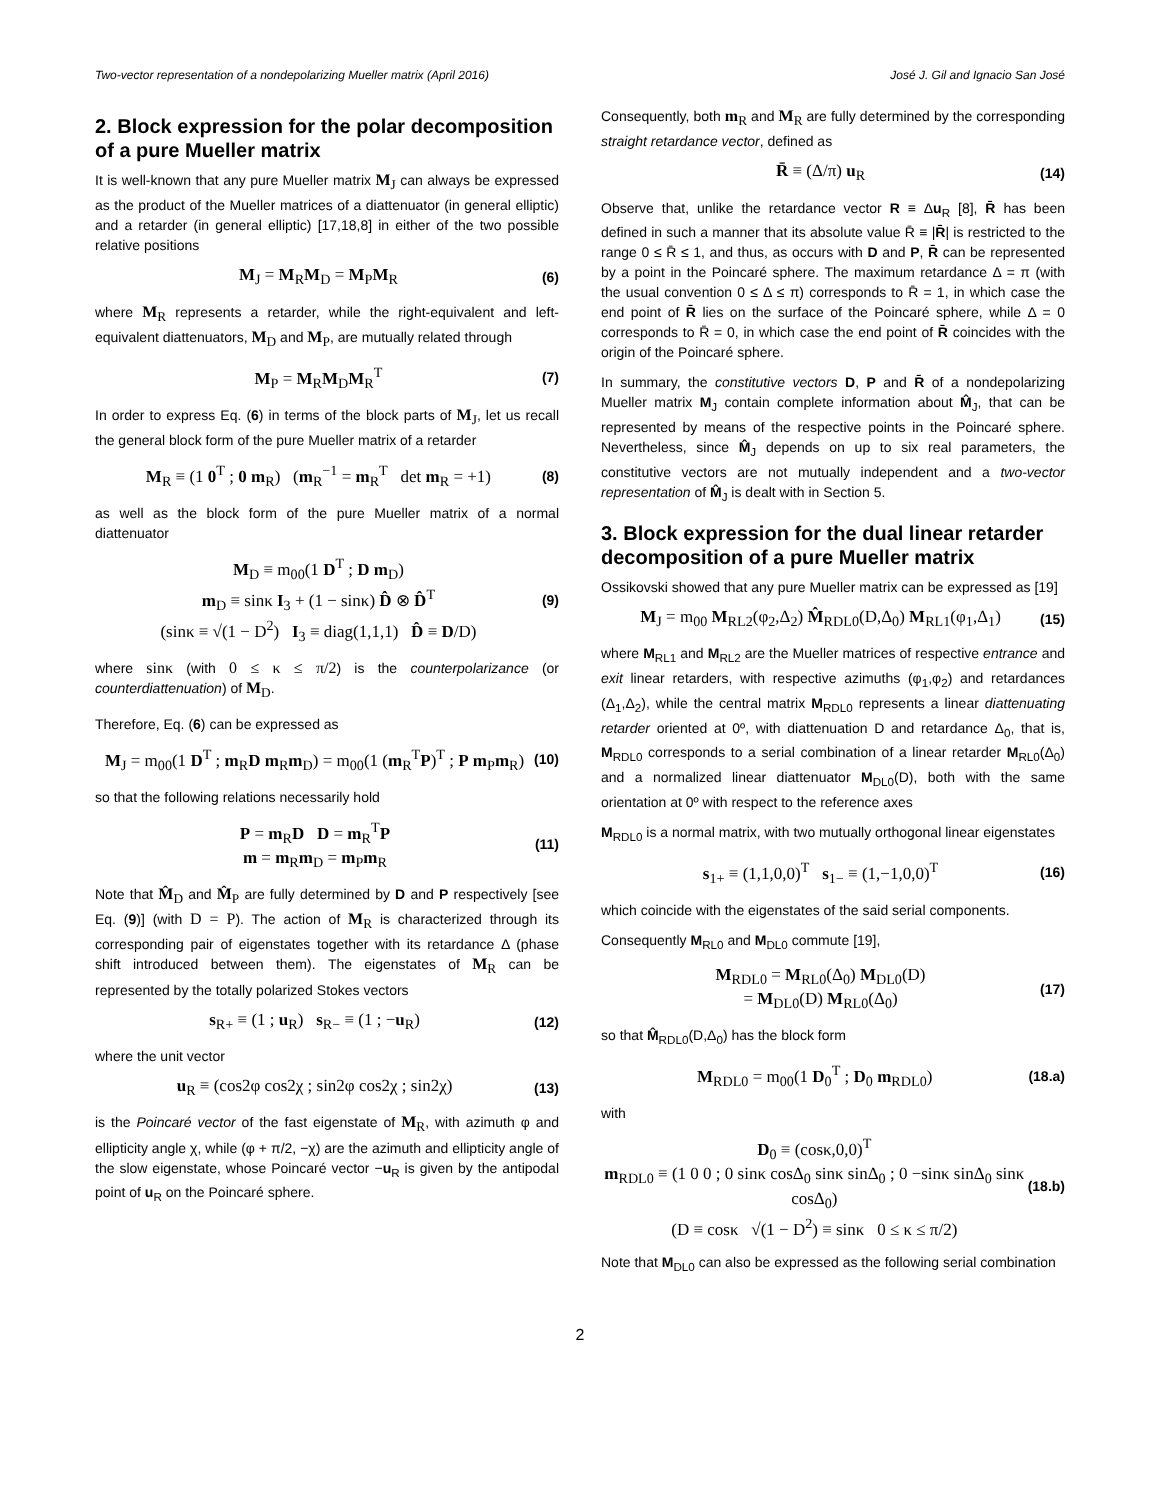Two-vector representation of a nondepolarizing Mueller matrix (April 2016) José J. Gil and Ignacio San José
2. Block expression for the polar decomposition of a pure Mueller matrix
It is well-known that any pure Mueller matrix M<sub>J</sub> can always be expressed as the product of the Mueller matrices of a diattenuator (in general elliptic) and a retarder (in general elliptic) [17,18,8] in either of the two possible relative positions
M<sub>J</sub> = M<sub>R</sub>M<sub>D</sub> = M<sub>P</sub>M<sub>R</sub> (6)
where M<sub>R</sub> represents a retarder, while the right-equivalent and left-equivalent diattenuators, M<sub>D</sub> and M<sub>P</sub>, are mutually related through
M<sub>P</sub> = M<sub>R</sub>M<sub>D</sub>M<sub>R</sub><sup>T</sup> (7)
In order to express Eq. (6) in terms of the block parts of M<sub>J</sub>, let us recall the general block form of the pure Mueller matrix of a retarder
M<sub>R</sub> ≡ (1 0<sup>T</sup> ; 0 m<sub>R</sub>) (m<sub>R</sub><sup>−1</sup> = m<sub>R</sub><sup>T</sup> det m<sub>R</sub> = +1) (8)
as well as the block form of the pure Mueller matrix of a normal diattenuator
M<sub>D</sub> ≡ m<sub>00</sub>(1 D<sup>T</sup> ; D m<sub>D</sub>)
m<sub>D</sub> ≡ sinκ I<sub>3</sub> + (1 − sinκ) D̂ ⊗ D̂<sup>T</sup>
(sinκ ≡ √(1 − D<sup>2</sup>) I<sub>3</sub> ≡ diag(1,1,1) D̂ ≡ D/D) (9)
where sinκ (with 0 ≤ κ ≤ π/2) is the counterpolarizance (or counterdiattenuation) of M<sub>D</sub>.
Therefore, Eq. (6) can be expressed as
M<sub>J</sub> = m<sub>00</sub>(1 D<sup>T</sup> ; m<sub>R</sub>D m<sub>R</sub>m<sub>D</sub>) = m<sub>00</sub>(1 (m<sub>R</sub><sup>T</sup>P)<sup>T</sup> ; P m<sub>P</sub>m<sub>R</sub>) (10)
so that the following relations necessarily hold
P = m<sub>R</sub>D D = m<sub>R</sub><sup>T</sup>P
m = m<sub>R</sub>m<sub>D</sub> = m<sub>P</sub>m<sub>R</sub> (11)
Note that M̂<sub>D</sub> and M̂<sub>P</sub> are fully determined by D and P respectively [see Eq. (9)] (with D = P). The action of M<sub>R</sub> is characterized through its corresponding pair of eigenstates together with its retardance Δ (phase shift introduced between them). The eigenstates of M<sub>R</sub> can be represented by the totally polarized Stokes vectors
s<sub>R+</sub> ≡ (1 ; u<sub>R</sub>) s<sub>R−</sub> ≡ (1 ; −u<sub>R</sub>) (12)
where the unit vector
u<sub>R</sub> ≡ (cos2φ cos2χ ; sin2φ cos2χ ; sin2χ) (13)
is the Poincaré vector of the fast eigenstate of M<sub>R</sub>, with azimuth φ and ellipticity angle χ, while (φ + π/2, −χ) are the azimuth and ellipticity angle of the slow eigenstate, whose Poincaré vector −u<sub>R</sub> is given by the antipodal point of u<sub>R</sub> on the Poincaré sphere.
Consequently, both m<sub>R</sub> and M<sub>R</sub> are fully determined by the corresponding straight retardance vector, defined as
R̄ ≡ (Δ/π) u<sub>R</sub> (14)
Observe that, unlike the retardance vector R ≡ Δu<sub>R</sub> [8], R̄ has been defined in such a manner that its absolute value R̄ ≡ |R̄| is restricted to the range 0 ≤ R̄ ≤ 1, and thus, as occurs with D and P, R̄ can be represented by a point in the Poincaré sphere. The maximum retardance Δ = π (with the usual convention 0 ≤ Δ ≤ π) corresponds to R̄ = 1, in which case the end point of R̄ lies on the surface of the Poincaré sphere, while Δ = 0 corresponds to R̄ = 0, in which case the end point of R̄ coincides with the origin of the Poincaré sphere.
In summary, the constitutive vectors D, P and R̄ of a nondepolarizing Mueller matrix M<sub>J</sub> contain complete information about M̂<sub>J</sub>, that can be represented by means of the respective points in the Poincaré sphere. Nevertheless, since M̂<sub>J</sub> depends on up to six real parameters, the constitutive vectors are not mutually independent and a two-vector representation of M̂<sub>J</sub> is dealt with in Section 5.
3. Block expression for the dual linear retarder decomposition of a pure Mueller matrix
Ossikovski showed that any pure Mueller matrix can be expressed as [19]
M<sub>J</sub> = m<sub>00</sub> M<sub>RL2</sub>(φ<sub>2</sub>,Δ<sub>2</sub>) M̂<sub>RDL0</sub>(D,Δ<sub>0</sub>) M<sub>RL1</sub>(φ<sub>1</sub>,Δ<sub>1</sub>) (15)
where M<sub>RL1</sub> and M<sub>RL2</sub> are the Mueller matrices of respective entrance and exit linear retarders, with respective azimuths (φ<sub>1</sub>,φ<sub>2</sub>) and retardances (Δ<sub>1</sub>,Δ<sub>2</sub>), while the central matrix M<sub>RDL0</sub> represents a linear diattenuating retarder oriented at 0º, with diattenuation D and retardance Δ<sub>0</sub>, that is, M<sub>RDL0</sub> corresponds to a serial combination of a linear retarder M<sub>RL0</sub>(Δ<sub>0</sub>) and a normalized linear diattenuator M<sub>DL0</sub>(D), both with the same orientation at 0º with respect to the reference axes
M<sub>RDL0</sub> is a normal matrix, with two mutually orthogonal linear eigenstates
s<sub>1+</sub> ≡ (1,1,0,0)<sup>T</sup> s<sub>1−</sub> ≡ (1,−1,0,0)<sup>T</sup> (16)
which coincide with the eigenstates of the said serial components.
Consequently M<sub>RL0</sub> and M<sub>DL0</sub> commute [19],
M<sub>RDL0</sub> = M<sub>RL0</sub>(Δ<sub>0</sub>) M<sub>DL0</sub>(D)
= M<sub>DL0</sub>(D) M<sub>RL0</sub>(Δ<sub>0</sub>) (17)
so that M̂<sub>RDL0</sub>(D,Δ<sub>0</sub>) has the block form
M<sub>RDL0</sub> = m<sub>00</sub>(1 D<sub>0</sub><sup>T</sup> ; D<sub>0</sub> m<sub>RDL0</sub>) (18.a)
with
D<sub>0</sub> ≡ (cosκ,0,0)<sup>T</sup>
m<sub>RDL0</sub> ≡ (1 0 0 ; 0 sinκ cosΔ<sub>0</sub> sinκ sinΔ<sub>0</sub> ; 0 −sinκ sinΔ<sub>0</sub> sinκ cosΔ<sub>0</sub>)
(D ≡ cosκ √(1 − D<sup>2</sup>) ≡ sinκ 0 ≤ κ ≤ π/2) (18.b)
Note that M<sub>DL0</sub> can also be expressed as the following serial combination
2